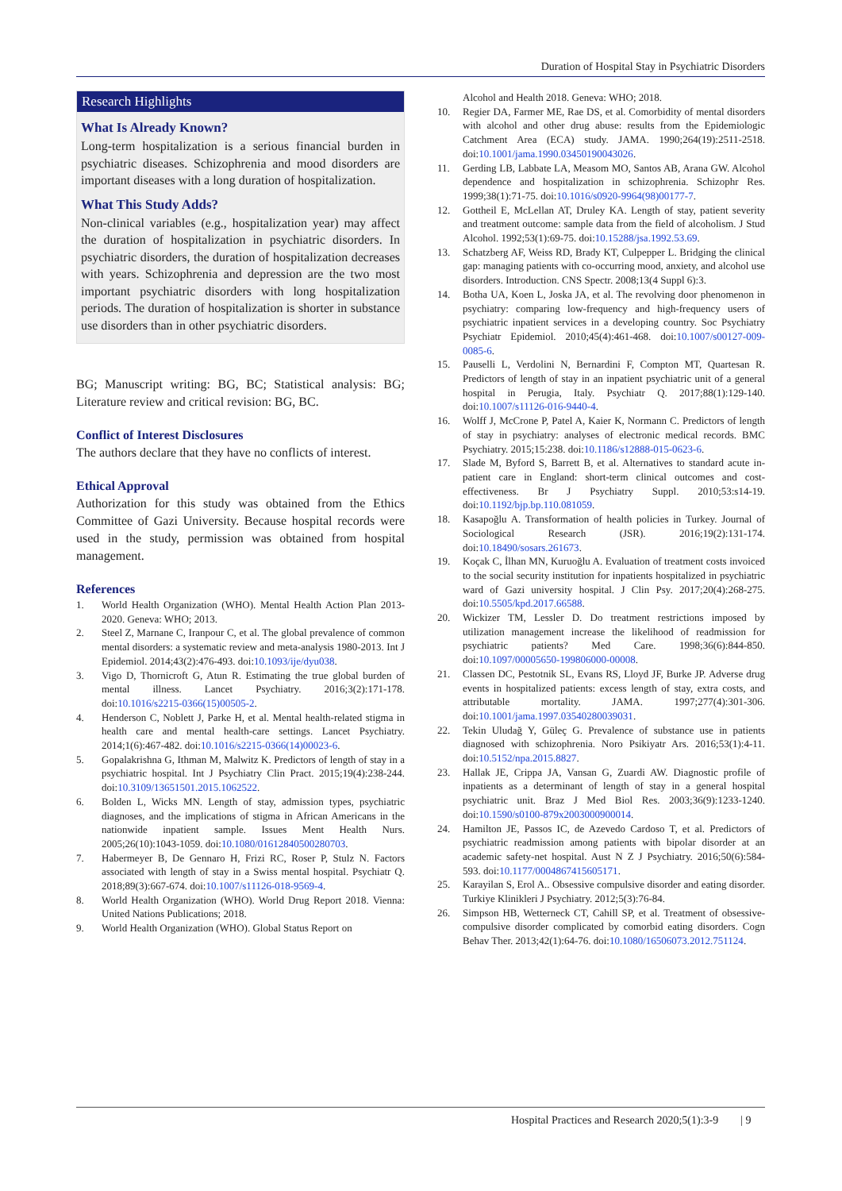Duration of Hospital Stay in Psychiatric Disorders
Research Highlights
What Is Already Known?
Long-term hospitalization is a serious financial burden in psychiatric diseases. Schizophrenia and mood disorders are important diseases with a long duration of hospitalization.
What This Study Adds?
Non-clinical variables (e.g., hospitalization year) may affect the duration of hospitalization in psychiatric disorders. In psychiatric disorders, the duration of hospitalization decreases with years. Schizophrenia and depression are the two most important psychiatric disorders with long hospitalization periods. The duration of hospitalization is shorter in substance use disorders than in other psychiatric disorders.
BG; Manuscript writing: BG, BC; Statistical analysis: BG; Literature review and critical revision: BG, BC.
Conflict of Interest Disclosures
The authors declare that they have no conflicts of interest.
Ethical Approval
Authorization for this study was obtained from the Ethics Committee of Gazi University. Because hospital records were used in the study, permission was obtained from hospital management.
References
1. World Health Organization (WHO). Mental Health Action Plan 2013-2020. Geneva: WHO; 2013.
2. Steel Z, Marnane C, Iranpour C, et al. The global prevalence of common mental disorders: a systematic review and meta-analysis 1980-2013. Int J Epidemiol. 2014;43(2):476-493. doi:10.1093/ije/dyu038.
3. Vigo D, Thornicroft G, Atun R. Estimating the true global burden of mental illness. Lancet Psychiatry. 2016;3(2):171-178. doi:10.1016/s2215-0366(15)00505-2.
4. Henderson C, Noblett J, Parke H, et al. Mental health-related stigma in health care and mental health-care settings. Lancet Psychiatry. 2014;1(6):467-482. doi:10.1016/s2215-0366(14)00023-6.
5. Gopalakrishna G, Ithman M, Malwitz K. Predictors of length of stay in a psychiatric hospital. Int J Psychiatry Clin Pract. 2015;19(4):238-244. doi:10.3109/13651501.2015.1062522.
6. Bolden L, Wicks MN. Length of stay, admission types, psychiatric diagnoses, and the implications of stigma in African Americans in the nationwide inpatient sample. Issues Ment Health Nurs. 2005;26(10):1043-1059. doi:10.1080/01612840500280703.
7. Habermeyer B, De Gennaro H, Frizi RC, Roser P, Stulz N. Factors associated with length of stay in a Swiss mental hospital. Psychiatr Q. 2018;89(3):667-674. doi:10.1007/s11126-018-9569-4.
8. World Health Organization (WHO). World Drug Report 2018. Vienna: United Nations Publications; 2018.
9. World Health Organization (WHO). Global Status Report on
Alcohol and Health 2018. Geneva: WHO; 2018.
10. Regier DA, Farmer ME, Rae DS, et al. Comorbidity of mental disorders with alcohol and other drug abuse: results from the Epidemiologic Catchment Area (ECA) study. JAMA. 1990;264(19):2511-2518. doi:10.1001/jama.1990.03450190043026.
11. Gerding LB, Labbate LA, Measom MO, Santos AB, Arana GW. Alcohol dependence and hospitalization in schizophrenia. Schizophr Res. 1999;38(1):71-75. doi:10.1016/s0920-9964(98)00177-7.
12. Gottheil E, McLellan AT, Druley KA. Length of stay, patient severity and treatment outcome: sample data from the field of alcoholism. J Stud Alcohol. 1992;53(1):69-75. doi:10.15288/jsa.1992.53.69.
13. Schatzberg AF, Weiss RD, Brady KT, Culpepper L. Bridging the clinical gap: managing patients with co-occurring mood, anxiety, and alcohol use disorders. Introduction. CNS Spectr. 2008;13(4 Suppl 6):3.
14. Botha UA, Koen L, Joska JA, et al. The revolving door phenomenon in psychiatry: comparing low-frequency and high-frequency users of psychiatric inpatient services in a developing country. Soc Psychiatry Psychiatr Epidemiol. 2010;45(4):461-468. doi:10.1007/s00127-009-0085-6.
15. Pauselli L, Verdolini N, Bernardini F, Compton MT, Quartesan R. Predictors of length of stay in an inpatient psychiatric unit of a general hospital in Perugia, Italy. Psychiatr Q. 2017;88(1):129-140. doi:10.1007/s11126-016-9440-4.
16. Wolff J, McCrone P, Patel A, Kaier K, Normann C. Predictors of length of stay in psychiatry: analyses of electronic medical records. BMC Psychiatry. 2015;15:238. doi:10.1186/s12888-015-0623-6.
17. Slade M, Byford S, Barrett B, et al. Alternatives to standard acute in-patient care in England: short-term clinical outcomes and cost-effectiveness. Br J Psychiatry Suppl. 2010;53:s14-19. doi:10.1192/bjp.bp.110.081059.
18. Kasapoğlu A. Transformation of health policies in Turkey. Journal of Sociological Research (JSR). 2016;19(2):131-174. doi:10.18490/sosars.261673.
19. Koçak C, İlhan MN, Kuruoğlu A. Evaluation of treatment costs invoiced to the social security institution for inpatients hospitalized in psychiatric ward of Gazi university hospital. J Clin Psy. 2017;20(4):268-275. doi:10.5505/kpd.2017.66588.
20. Wickizer TM, Lessler D. Do treatment restrictions imposed by utilization management increase the likelihood of readmission for psychiatric patients? Med Care. 1998;36(6):844-850. doi:10.1097/00005650-199806000-00008.
21. Classen DC, Pestotnik SL, Evans RS, Lloyd JF, Burke JP. Adverse drug events in hospitalized patients: excess length of stay, extra costs, and attributable mortality. JAMA. 1997;277(4):301-306. doi:10.1001/jama.1997.03540280039031.
22. Tekin Uludağ Y, Güleç G. Prevalence of substance use in patients diagnosed with schizophrenia. Noro Psikiyatr Ars. 2016;53(1):4-11. doi:10.5152/npa.2015.8827.
23. Hallak JE, Crippa JA, Vansan G, Zuardi AW. Diagnostic profile of inpatients as a determinant of length of stay in a general hospital psychiatric unit. Braz J Med Biol Res. 2003;36(9):1233-1240. doi:10.1590/s0100-879x2003000900014.
24. Hamilton JE, Passos IC, de Azevedo Cardoso T, et al. Predictors of psychiatric readmission among patients with bipolar disorder at an academic safety-net hospital. Aust N Z J Psychiatry. 2016;50(6):584-593. doi:10.1177/0004867415605171.
25. Karayilan S, Erol A.. Obsessive compulsive disorder and eating disorder. Turkiye Klinikleri J Psychiatry. 2012;5(3):76-84.
26. Simpson HB, Wetterneck CT, Cahill SP, et al. Treatment of obsessive-compulsive disorder complicated by comorbid eating disorders. Cogn Behav Ther. 2013;42(1):64-76. doi:10.1080/16506073.2012.751124.
Hospital Practices and Research 2020;5(1):3-9 | 9